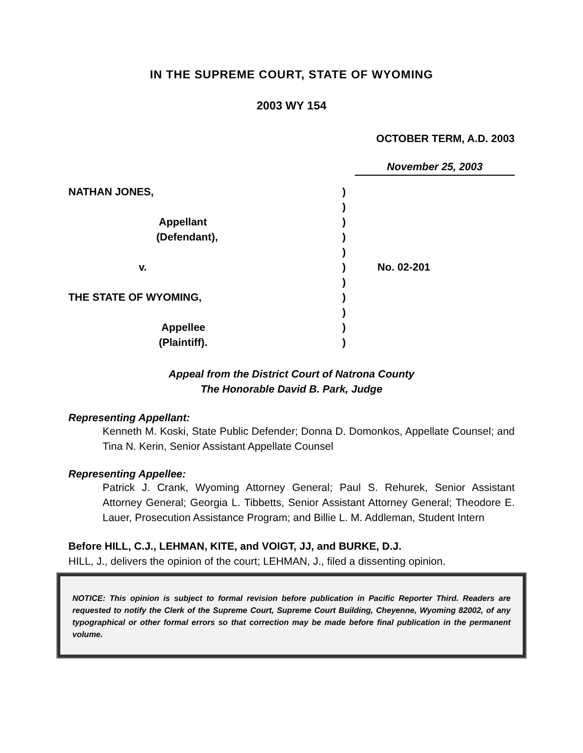IN THE SUPREME COURT, STATE OF WYOMING
2003 WY 154
OCTOBER TERM, A.D. 2003
November 25, 2003
| NATHAN JONES, | ) | |
| | ) | |
| Appellant | ) | |
| (Defendant), | ) | |
| | ) | |
| v. | ) | No. 02-201 |
| | ) | |
| THE STATE OF WYOMING, | ) | |
| | ) | |
| Appellee | ) | |
| (Plaintiff). | ) | |
Appeal from the District Court of Natrona County
The Honorable David B. Park, Judge
Representing Appellant:
Kenneth M. Koski, State Public Defender; Donna D. Domonkos, Appellate Counsel; and Tina N. Kerin, Senior Assistant Appellate Counsel
Representing Appellee:
Patrick J. Crank, Wyoming Attorney General; Paul S. Rehurek, Senior Assistant Attorney General; Georgia L. Tibbetts, Senior Assistant Attorney General; Theodore E. Lauer, Prosecution Assistance Program; and Billie L. M. Addleman, Student Intern
Before HILL, C.J., LEHMAN, KITE, and VOIGT, JJ, and BURKE, D.J.
HILL, J., delivers the opinion of the court; LEHMAN, J., filed a dissenting opinion.
NOTICE: This opinion is subject to formal revision before publication in Pacific Reporter Third. Readers are requested to notify the Clerk of the Supreme Court, Supreme Court Building, Cheyenne, Wyoming 82002, of any typographical or other formal errors so that correction may be made before final publication in the permanent volume.